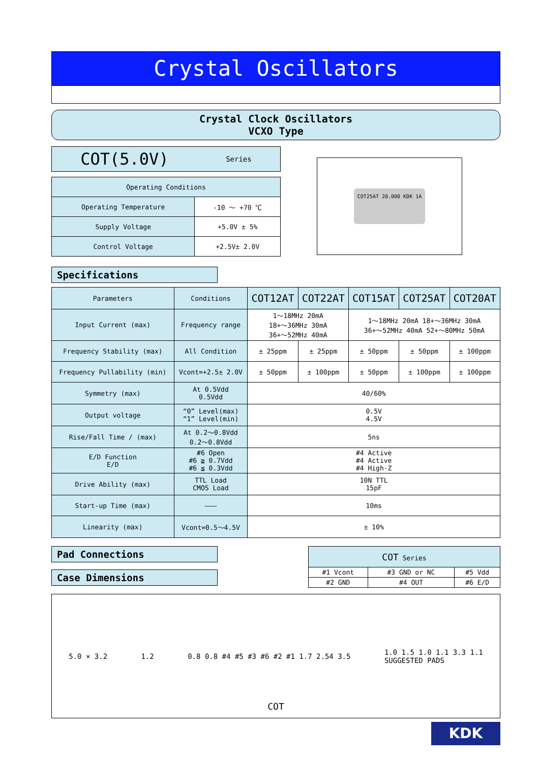Crystal Oscillators
Crystal Clock Oscillators
VCXO Type
COT(5.0V) Series
| Operating Conditions | |
| Operating Temperature | -10 ～ +70 ℃ |
| Supply Voltage | +5.0V ± 5% |
| Control Voltage | +2.5V± 2.0V |
COT25AT 20.000 KDK 1A
Specifications
| Parameters | Conditions | COT12AT | COT22AT | COT15AT | COT25AT | COT20AT |
| Input Current (max) | Frequency range | 1～18MHz 20mA 18+～36MHz 30mA 36+～52MHz 40mA | | 1～18MHz 20mA 18+～36MHz 30mA 36+～52MHz 40mA 52+～80MHz 50mA | | |
| Frequency Stability (max) | All Condition | ± 25ppm | ± 25ppm | ± 50ppm | ± 50ppm | ± 100ppm |
| Frequency Pullability (min) | Vcont=+2.5± 2.0V | ± 50ppm | ± 100ppm | ± 50ppm | ± 100ppm | ± 100ppm |
| Symmetry (max) | At 0.5Vdd 0.5Vdd | 40/60% | | | | |
| Output voltage | “0” Level(max) “1” Level(min) | 0.5V 4.5V | | | | |
| Rise/Fall Time / (max) | At 0.2～0.8Vdd 0.2～0.8Vdd | 5ns | | | | |
| E/D Function E/D | #6 Open #6 ≧ 0.7Vdd #6 ≦ 0.3Vdd | #4 Active #4 Active #4 High-Z | | | | |
| Drive Ability (max) | TTL Load CMOS Load | 10N TTL 15pF | | | | |
| Start-up Time (max) | ——— | 10ms | | | | |
| Linearity (max) | Vcont=0.5～4.5V | ± 10% | | | | |
Pad Connections
Case Dimensions
| COT Series | | |
| #1 Vcont | #3 GND or NC | #5 Vdd |
| #2 GND | #4 OUT | #6 E/D |
5.0 × 3.2 1.2
0.8 0.8 #4 #5 #3 #6 #2 #1 1.7 2.54 3.5
1.0 1.5 1.0 1.1 3.3 1.1
SUGGESTED PADS
COT
KDK